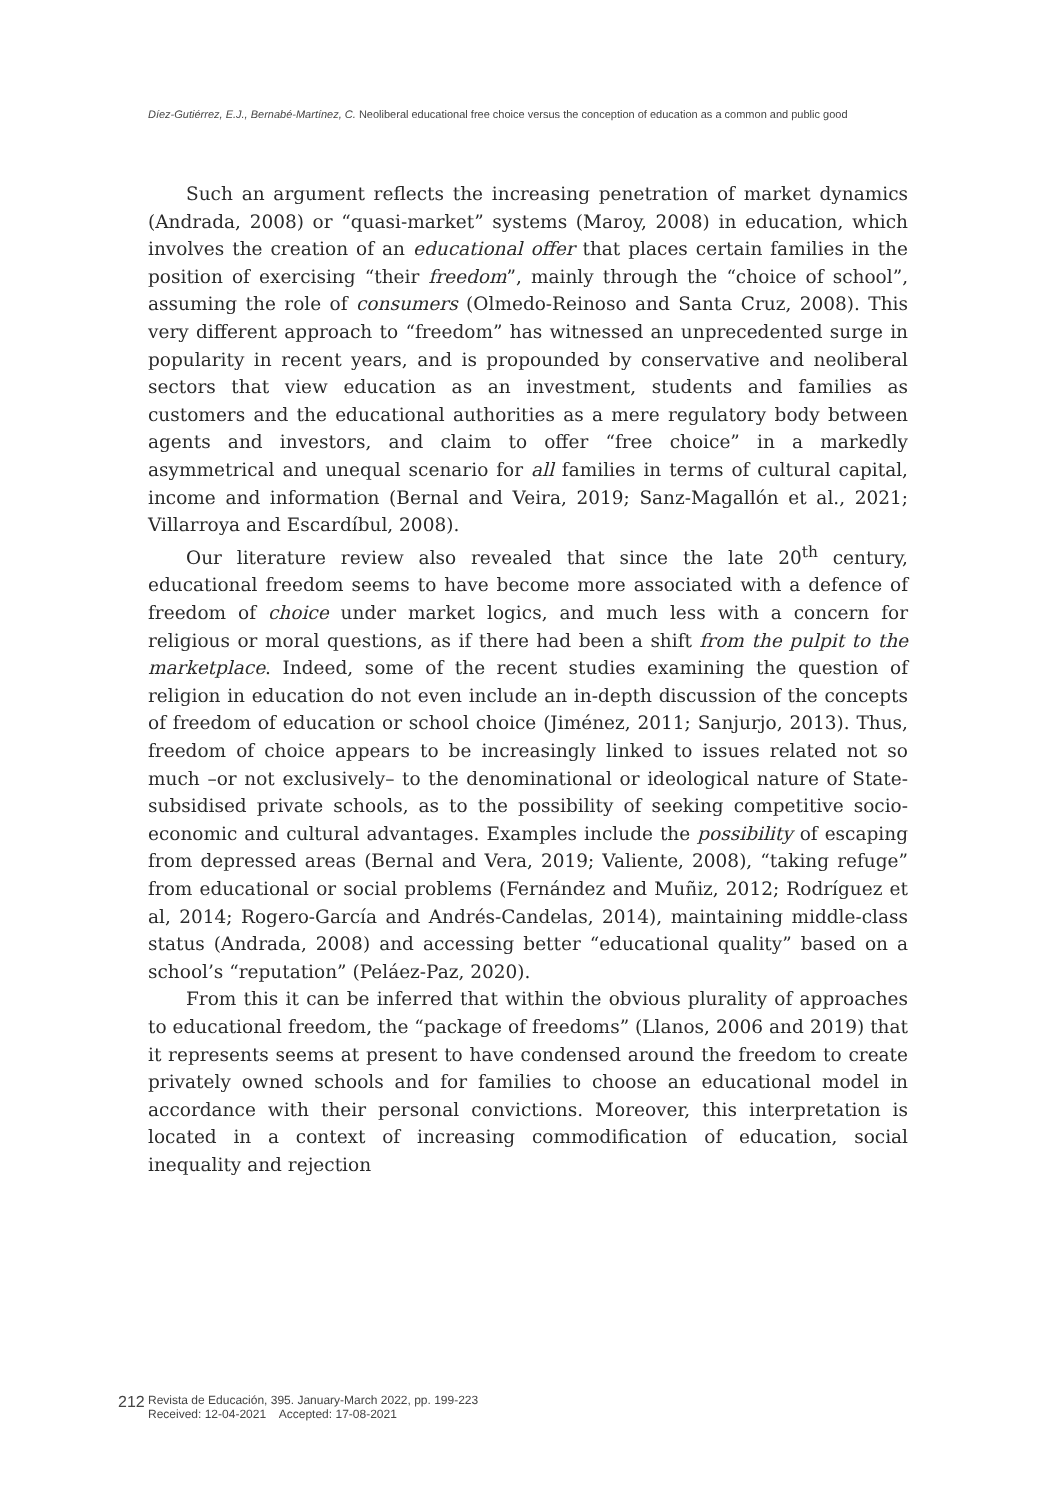Díez-Gutiérrez, E.J., Bernabé-Martínez, C. Neoliberal educational free choice versus the conception of education as a common and public good
Such an argument reflects the increasing penetration of market dynamics (Andrada, 2008) or “quasi-market” systems (Maroy, 2008) in education, which involves the creation of an educational offer that places certain families in the position of exercising “their freedom”, mainly through the “choice of school”, assuming the role of consumers (Olmedo-Reinoso and Santa Cruz, 2008). This very different approach to “freedom” has witnessed an unprecedented surge in popularity in recent years, and is propounded by conservative and neoliberal sectors that view education as an investment, students and families as customers and the educational authorities as a mere regulatory body between agents and investors, and claim to offer “free choice” in a markedly asymmetrical and unequal scenario for all families in terms of cultural capital, income and information (Bernal and Veira, 2019; Sanz-Magallón et al., 2021; Villarroya and Escardíbul, 2008).
Our literature review also revealed that since the late 20<sup>th</sup> century, educational freedom seems to have become more associated with a defence of freedom of choice under market logics, and much less with a concern for religious or moral questions, as if there had been a shift from the pulpit to the marketplace. Indeed, some of the recent studies examining the question of religion in education do not even include an in-depth discussion of the concepts of freedom of education or school choice (Jiménez, 2011; Sanjurjo, 2013). Thus, freedom of choice appears to be increasingly linked to issues related not so much –or not exclusively– to the denominational or ideological nature of State-subsidised private schools, as to the possibility of seeking competitive socio-economic and cultural advantages. Examples include the possibility of escaping from depressed areas (Bernal and Vera, 2019; Valiente, 2008), “taking refuge” from educational or social problems (Fernández and Muñiz, 2012; Rodríguez et al, 2014; Rogero-García and Andrés-Candelas, 2014), maintaining middle-class status (Andrada, 2008) and accessing better “educational quality” based on a school’s “reputation” (Peláez-Paz, 2020).
From this it can be inferred that within the obvious plurality of approaches to educational freedom, the “package of freedoms” (Llanos, 2006 and 2019) that it represents seems at present to have condensed around the freedom to create privately owned schools and for families to choose an educational model in accordance with their personal convictions. Moreover, this interpretation is located in a context of increasing commodification of education, social inequality and rejection
212
Revista de Educación, 395. January-March 2022, pp. 199-223
Received: 12-04-2021 Accepted: 17-08-2021